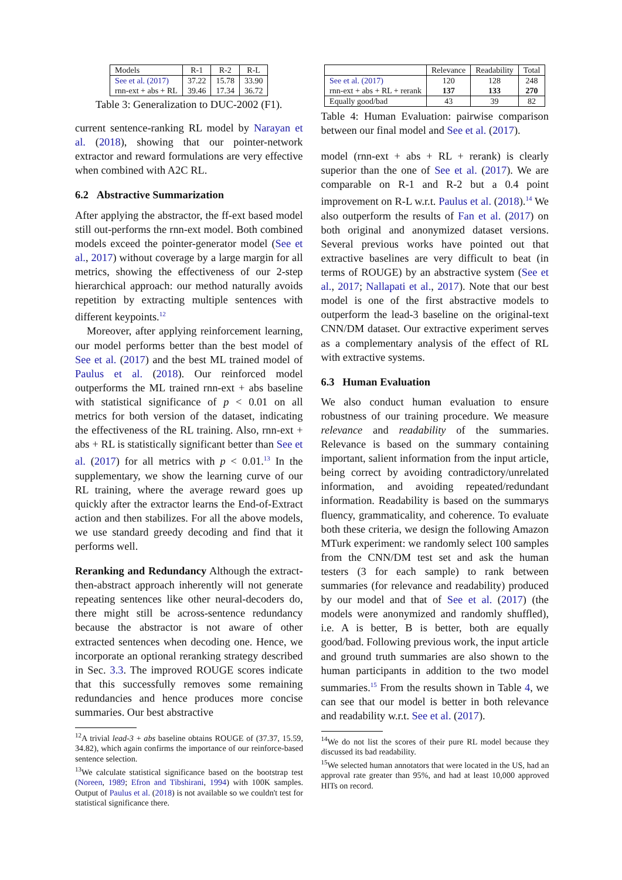| Models | R-1 | R-2 | R-L |
| --- | --- | --- | --- |
| See et al. (2017) | 37.22 | 15.78 | 33.90 |
| rnn-ext + abs + RL | 39.46 | 17.34 | 36.72 |
Table 3: Generalization to DUC-2002 (F1).
current sentence-ranking RL model by Narayan et al. (2018), showing that our pointer-network extractor and reward formulations are very effective when combined with A2C RL.
6.2 Abstractive Summarization
After applying the abstractor, the ff-ext based model still out-performs the rnn-ext model. Both combined models exceed the pointer-generator model (See et al., 2017) without coverage by a large margin for all metrics, showing the effectiveness of our 2-step hierarchical approach: our method naturally avoids repetition by extracting multiple sentences with different keypoints.<sup>12</sup>
Moreover, after applying reinforcement learning, our model performs better than the best model of See et al. (2017) and the best ML trained model of Paulus et al. (2018). Our reinforced model outperforms the ML trained rnn-ext + abs baseline with statistical significance of p < 0.01 on all metrics for both version of the dataset, indicating the effectiveness of the RL training. Also, rnn-ext + abs + RL is statistically significant better than See et al. (2017) for all metrics with p < 0.01.<sup>13</sup> In the supplementary, we show the learning curve of our RL training, where the average reward goes up quickly after the extractor learns the End-of-Extract action and then stabilizes. For all the above models, we use standard greedy decoding and find that it performs well.
Reranking and Redundancy Although the extract-then-abstract approach inherently will not generate repeating sentences like other neural-decoders do, there might still be across-sentence redundancy because the abstractor is not aware of other extracted sentences when decoding one. Hence, we incorporate an optional reranking strategy described in Sec. 3.3. The improved ROUGE scores indicate that this successfully removes some remaining redundancies and hence produces more concise summaries. Our best abstractive
<sup>12</sup> A trivial lead-3 + abs baseline obtains ROUGE of (37.37, 15.59, 34.82), which again confirms the importance of our reinforce-based sentence selection.
<sup>13</sup> We calculate statistical significance based on the bootstrap test (Noreen, 1989; Efron and Tibshirani, 1994) with 100K samples. Output of Paulus et al. (2018) is not available so we couldn't test for statistical significance there.
| | Relevance | Readability | Total |
| --- | --- | --- | --- |
| See et al. (2017) | 120 | 128 | 248 |
| rnn-ext + abs + RL + rerank | 137 | 133 | 270 |
| Equally good/bad | 43 | 39 | 82 |
Table 4: Human Evaluation: pairwise comparison between our final model and See et al. (2017).
model (rnn-ext + abs + RL + rerank) is clearly superior than the one of See et al. (2017). We are comparable on R-1 and R-2 but a 0.4 point improvement on R-L w.r.t. Paulus et al. (2018).<sup>14</sup> We also outperform the results of Fan et al. (2017) on both original and anonymized dataset versions. Several previous works have pointed out that extractive baselines are very difficult to beat (in terms of ROUGE) by an abstractive system (See et al., 2017; Nallapati et al., 2017). Note that our best model is one of the first abstractive models to outperform the lead-3 baseline on the original-text CNN/DM dataset. Our extractive experiment serves as a complementary analysis of the effect of RL with extractive systems.
6.3 Human Evaluation
We also conduct human evaluation to ensure robustness of our training procedure. We measure relevance and readability of the summaries. Relevance is based on the summary containing important, salient information from the input article, being correct by avoiding contradictory/unrelated information, and avoiding repeated/redundant information. Readability is based on the summarys fluency, grammaticality, and coherence. To evaluate both these criteria, we design the following Amazon MTurk experiment: we randomly select 100 samples from the CNN/DM test set and ask the human testers (3 for each sample) to rank between summaries (for relevance and readability) produced by our model and that of See et al. (2017) (the models were anonymized and randomly shuffled), i.e. A is better, B is better, both are equally good/bad. Following previous work, the input article and ground truth summaries are also shown to the human participants in addition to the two model summaries.<sup>15</sup> From the results shown in Table 4, we can see that our model is better in both relevance and readability w.r.t. See et al. (2017).
<sup>14</sup> We do not list the scores of their pure RL model because they discussed its bad readability.
<sup>15</sup> We selected human annotators that were located in the US, had an approval rate greater than 95%, and had at least 10,000 approved HITs on record.